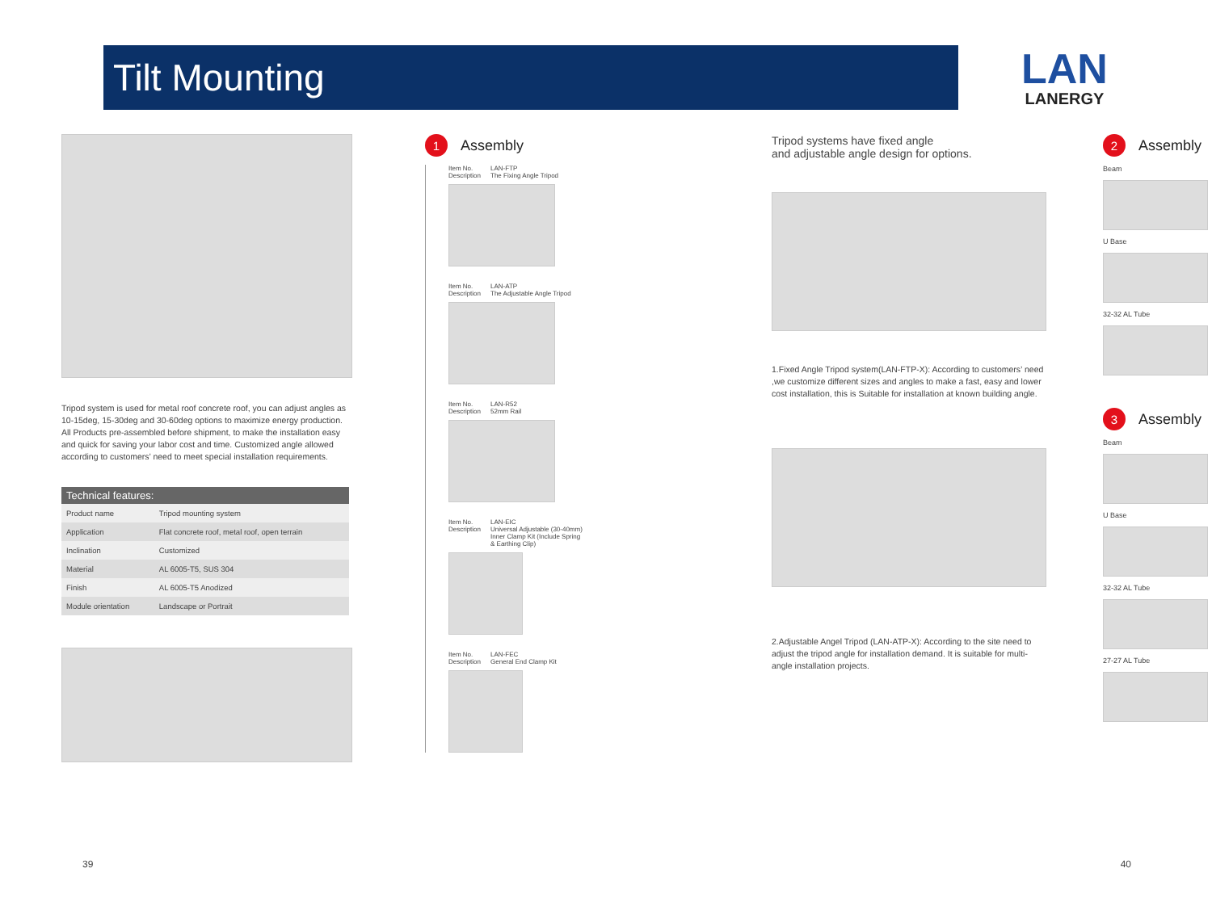Tilt Mounting
LAN
LANERGY
Tripod system is used for metal roof concrete roof, you can adjust angles as 10-15deg, 15-30deg and 30-60deg options to maximize energy production. All Products pre-assembled before shipment, to make the installation easy and quick for saving your labor cost and time. Customized angle allowed according to customers’ need to meet special installation requirements.
| Technical features: | |
| --- | --- |
| Product name | Tripod mounting system |
| Application | Flat concrete roof, metal roof, open terrain |
| Inclination | Customized |
| Material | AL 6005-T5, SUS 304 |
| Finish | AL 6005-T5 Anodized |
| Module orientation | Landscape or Portrait |
1
Assembly
Item No.
Description
LAN-FTP
The Fixing Angle Tripod
Item No.
Description
LAN-ATP
The Adjustable Angle Tripod
Item No.
Description
LAN-R52
52mm Rail
Item No.
Description
LAN-EIC
Universal Adjustable (30-40mm)
Inner Clamp Kit (Include Spring
& Earthing Clip)
Item No.
Description
LAN-FEC
General End Clamp Kit
Tripod systems have fixed angle
and adjustable angle design for options.
1.Fixed Angle Tripod system(LAN-FTP-X): According to customers’ need ,we customize different sizes and angles to make a fast, easy and lower cost installation, this is Suitable for installation at known building angle.
2.Adjustable Angel Tripod (LAN-ATP-X): According to the site need to adjust the tripod angle for installation demand. It is suitable for multi-angle installation projects.
2
Assembly
Beam
U Base
32-32 AL Tube
3
Assembly
Beam
U Base
32-32 AL Tube
27-27 AL Tube
39 40